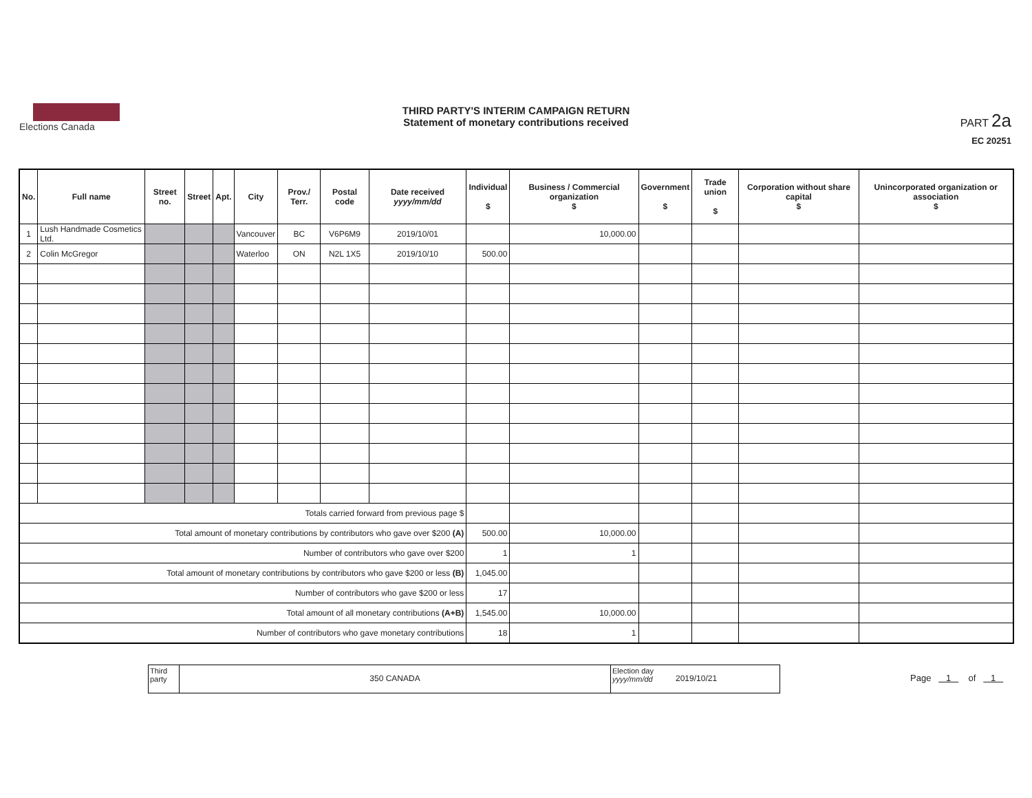Elections Canada
THIRD PARTY'S INTERIM CAMPAIGN RETURN
Statement of monetary contributions received
PART 2a
EC 20251
| No. | Full name | Street no. | Street | Apt. | City | Prov./ Terr. | Postal code | Date received yyyy/mm/dd | Individual $ | Business / Commercial organization $ | Government $ | Trade union $ | Corporation without share capital $ | Unincorporated organization or association $ |
| --- | --- | --- | --- | --- | --- | --- | --- | --- | --- | --- | --- | --- | --- | --- |
| 1 | Lush Handmade Cosmetics Ltd. | | | | Vancouver | BC | V6P6M9 | 2019/10/01 | | 10,000.00 | | | | |
| 2 | Colin McGregor | | | | Waterloo | ON | N2L 1X5 | 2019/10/10 | 500.00 | | | | | |
| Totals carried forward from previous page $ | | | | | | | | | | | | | | |
| Total amount of monetary contributions by contributors who gave over $200 (A) | | | | | | | | | 500.00 | 10,000.00 | | | | |
| Number of contributors who gave over $200 | | | | | | | | | 1 | 1 | | | | |
| Total amount of monetary contributions by contributors who gave $200 or less (B) | | | | | | | | | 1,045.00 | | | | | |
| Number of contributors who gave $200 or less | | | | | | | | | 17 | | | | | |
| Total amount of all monetary contributions (A+B) | | | | | | | | | 1,545.00 | 10,000.00 | | | | |
| Number of contributors who gave monetary contributions | | | | | | | | | 18 | 1 | | | | |
Third party
350 CANADA
Election day yyyy/mm/dd
2019/10/21
Page 1 of 1